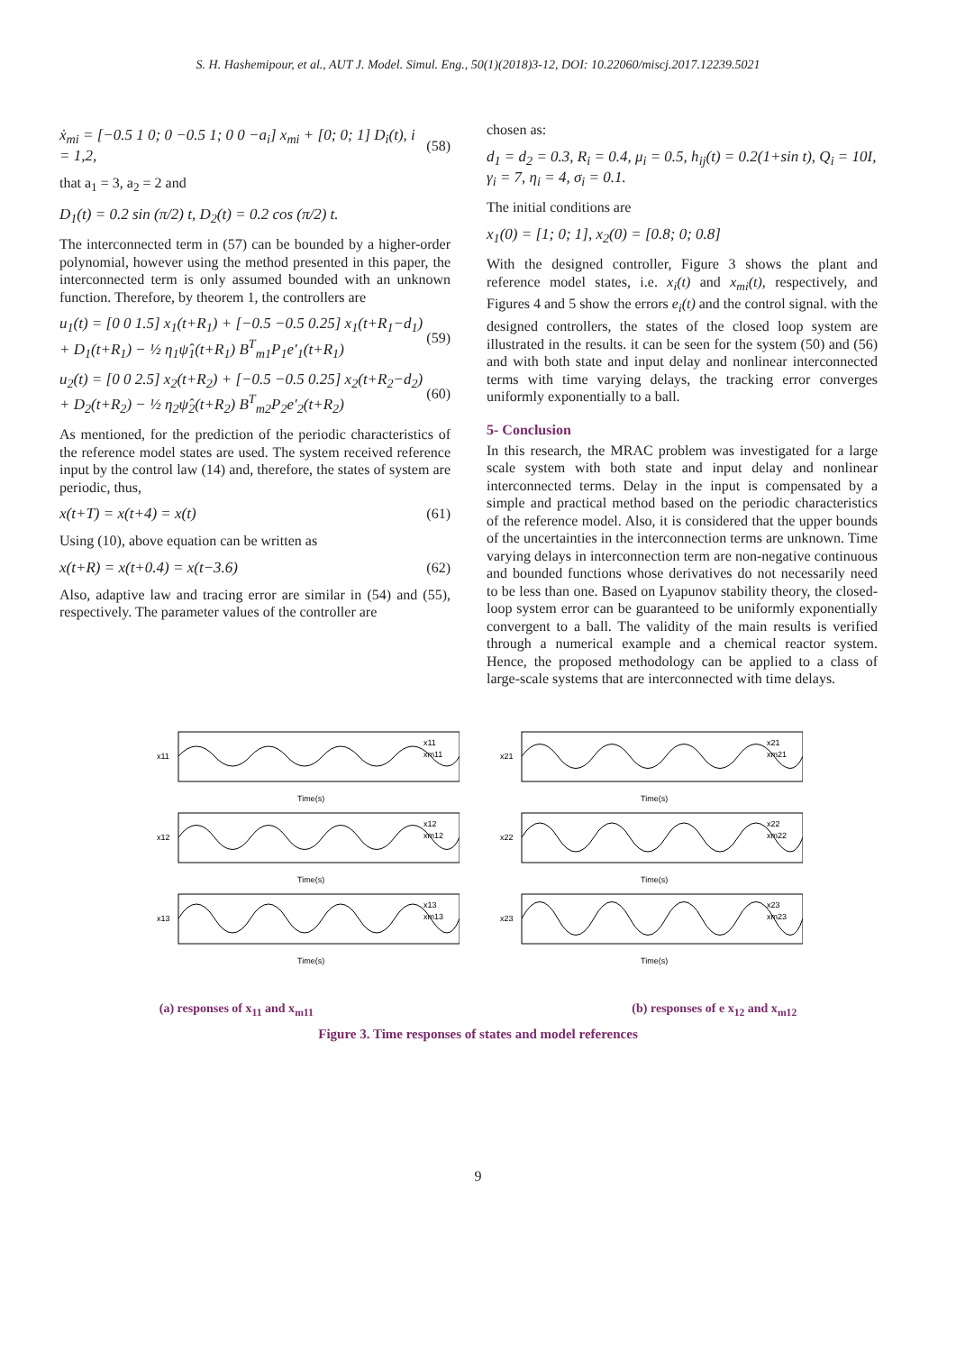S. H. Hashemipour, et al., AUT J. Model. Simul. Eng., 50(1)(2018)3-12, DOI: 10.22060/miscj.2017.12239.5021
ẋ<sub>mi</sub> = [−0.5 1 0; 0 −0.5 1; 0 0 −a<sub>i</sub>] x<sub>mi</sub> + [0; 0; 1] D<sub>i</sub>(t), i = 1,2, (58)
that a<sub>1</sub> = 3, a<sub>2</sub> = 2 and
D<sub>1</sub>(t) = 0.2 sin (π/2) t, D<sub>2</sub>(t) = 0.2 cos (π/2) t.
The interconnected term in (57) can be bounded by a higher-order polynomial, however using the method presented in this paper, the interconnected term is only assumed bounded with an unknown function. Therefore, by theorem 1, the controllers are
u<sub>1</sub>(t) = [0 0 1.5] x<sub>1</sub>(t+R<sub>1</sub>) + [−0.5 −0.5 0.25] x<sub>1</sub>(t+R<sub>1</sub>−d<sub>1</sub>) + D<sub>1</sub>(t+R<sub>1</sub>) − ½ η<sub>1</sub>ψ̂<sub>1</sub>(t+R<sub>1</sub>) B<sup>T</sup><sub>m1</sub>P<sub>1</sub>e′<sub>1</sub>(t+R<sub>1</sub>) (59)
u<sub>2</sub>(t) = [0 0 2.5] x<sub>2</sub>(t+R<sub>2</sub>) + [−0.5 −0.5 0.25] x<sub>2</sub>(t+R<sub>2</sub>−d<sub>2</sub>) + D<sub>2</sub>(t+R<sub>2</sub>) − ½ η<sub>2</sub>ψ̂<sub>2</sub>(t+R<sub>2</sub>) B<sup>T</sup><sub>m2</sub>P<sub>2</sub>e′<sub>2</sub>(t+R<sub>2</sub>) (60)
As mentioned, for the prediction of the periodic characteristics of the reference model states are used. The system received reference input by the control law (14) and, therefore, the states of system are periodic, thus,
x(t+T) = x(t+4) = x(t) (61)
Using (10), above equation can be written as
x(t+R) = x(t+0.4) = x(t−3.6) (62)
Also, adaptive law and tracing error are similar in (54) and (55), respectively. The parameter values of the controller are
chosen as:
d<sub>1</sub> = d<sub>2</sub> = 0.3, R<sub>i</sub> = 0.4, μ<sub>i</sub> = 0.5, h<sub>ij</sub>(t) = 0.2(1+sin t), Q<sub>i</sub> = 10I, γ<sub>i</sub> = 7, η<sub>i</sub> = 4, σ<sub>i</sub> = 0.1.
The initial conditions are
x<sub>1</sub>(0) = [1; 0; 1], x<sub>2</sub>(0) = [0.8; 0; 0.8]
With the designed controller, Figure 3 shows the plant and reference model states, i.e. x<sub>i</sub>(t) and x<sub>mi</sub>(t), respectively, and Figures 4 and 5 show the errors e<sub>i</sub>(t) and the control signal. with the designed controllers, the states of the closed loop system are illustrated in the results. it can be seen for the system (50) and (56) and with both state and input delay and nonlinear interconnected terms with time varying delays, the tracking error converges uniformly exponentially to a ball.
5- Conclusion
In this research, the MRAC problem was investigated for a large scale system with both state and input delay and nonlinear interconnected terms. Delay in the input is compensated by a simple and practical method based on the periodic characteristics of the reference model. Also, it is considered that the upper bounds of the uncertainties in the interconnection terms are unknown. Time varying delays in interconnection term are non-negative continuous and bounded functions whose derivatives do not necessarily need to be less than one. Based on Lyapunov stability theory, the closed-loop system error can be guaranteed to be uniformly exponentially convergent to a ball. The validity of the main results is verified through a numerical example and a chemical reactor system. Hence, the proposed methodology can be applied to a class of large-scale systems that are interconnected with time delays.
x11
x11
xm11
Time(s)
x12
x12
xm12
Time(s)
x13
x13
xm13
Time(s)
x21
x21
xm21
Time(s)
x22
x22
xm22
Time(s)
x23
x23
xm23
Time(s)
(a) responses of x<sub>11</sub> and x<sub>m11</sub> (b) responses of e x<sub>12</sub> and x<sub>m12</sub>
Figure 3. Time responses of states and model references
9